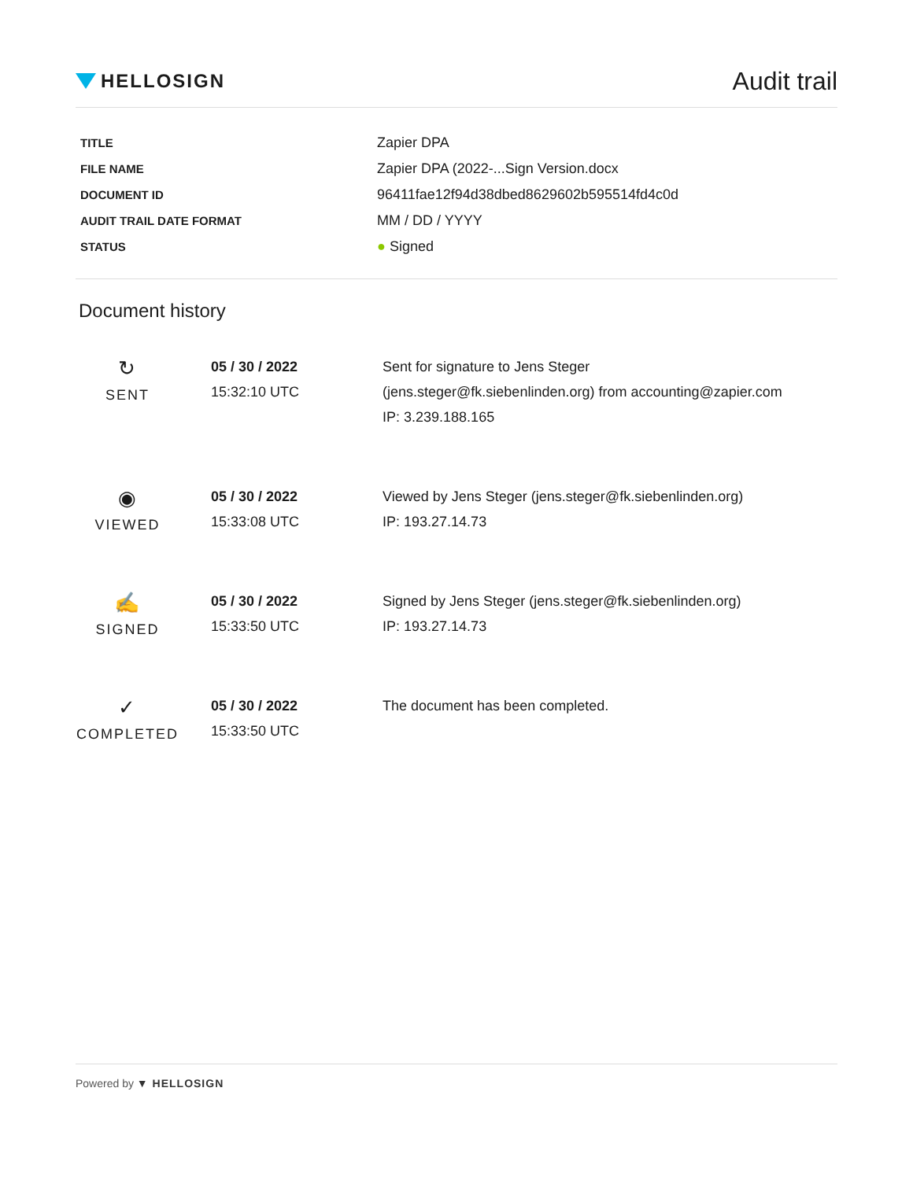HELLOSIGN
Audit trail
| TITLE | Zapier DPA |
| FILE NAME | Zapier DPA (2022-...Sign Version.docx |
| DOCUMENT ID | 96411fae12f94d38dbed8629602b595514fd4c0d |
| AUDIT TRAIL DATE FORMAT | MM / DD / YYYY |
| STATUS | ● Signed |
Document history
| ↻ SENT | 05 / 30 / 2022 15:32:10 UTC | Sent for signature to Jens Steger (jens.steger@fk.siebenlinden.org) from accounting@zapier.com IP: 3.239.188.165 |
| ◉ VIEWED | 05 / 30 / 2022 15:33:08 UTC | Viewed by Jens Steger (jens.steger@fk.siebenlinden.org) IP: 193.27.14.73 |
| ✍ SIGNED | 05 / 30 / 2022 15:33:50 UTC | Signed by Jens Steger (jens.steger@fk.siebenlinden.org) IP: 193.27.14.73 |
| ✓ COMPLETED | 05 / 30 / 2022 15:33:50 UTC | The document has been completed. |
Powered by ▼ HELLOSIGN